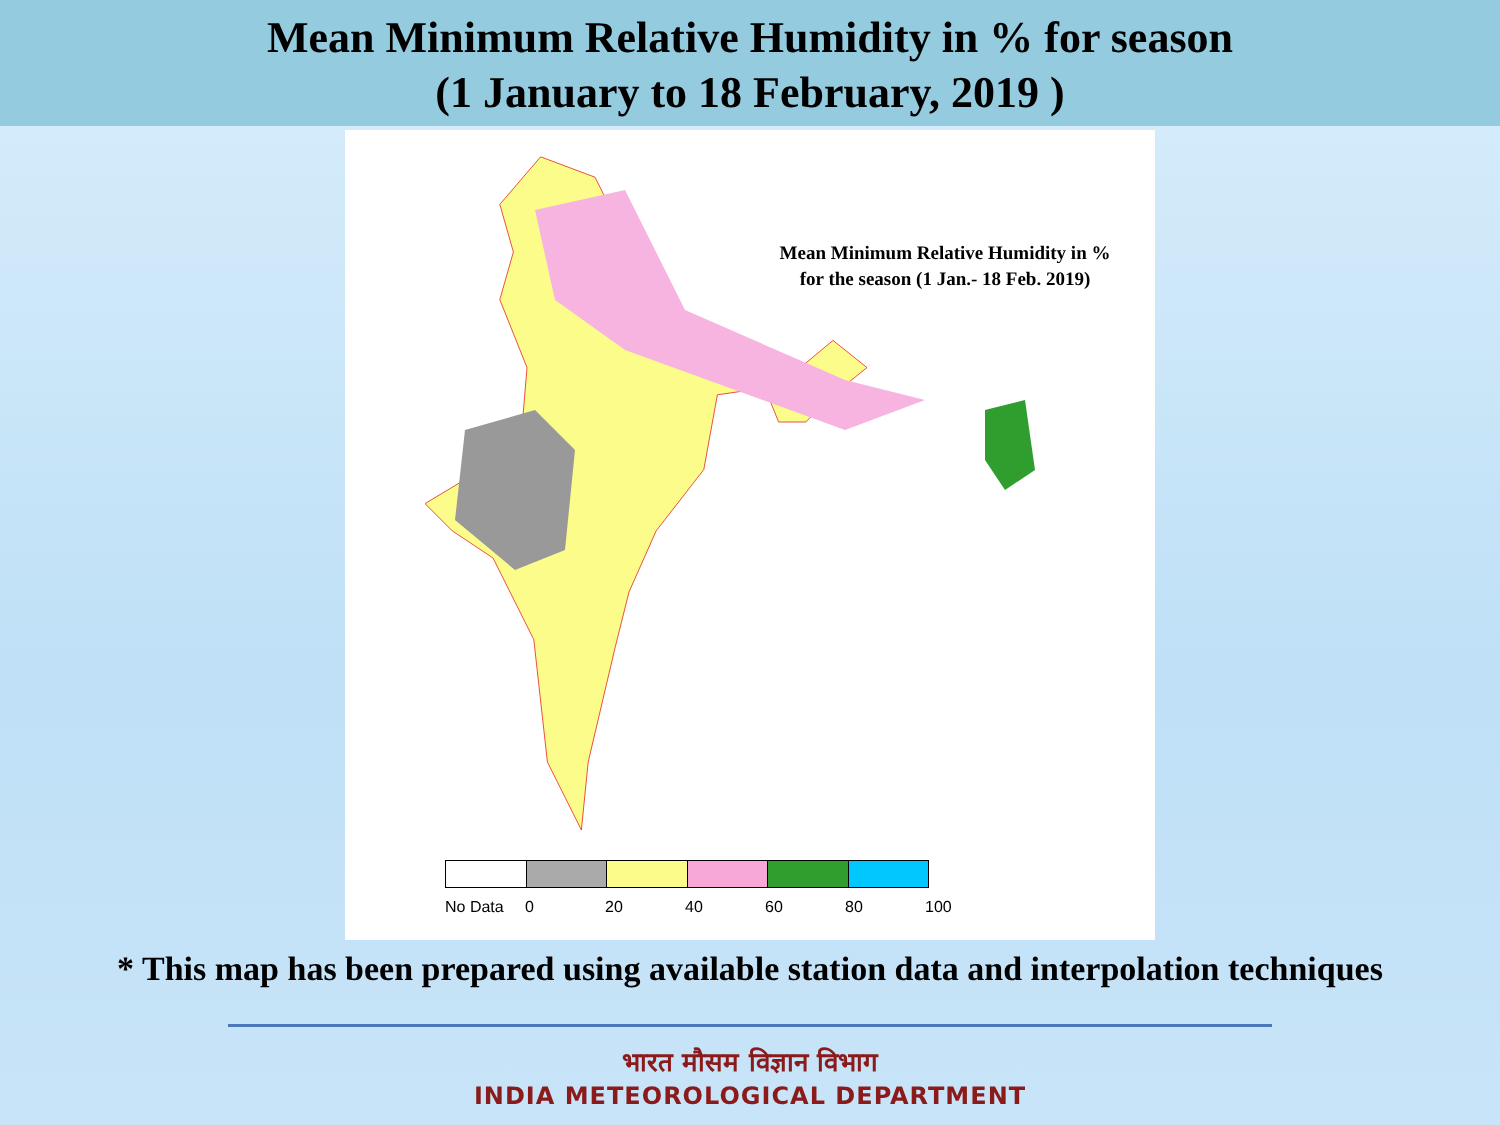Mean Minimum Relative Humidity in % for season
(1 January to 18 February, 2019 )
Mean Minimum Relative Humidity in %
for the season (1 Jan.- 18 Feb. 2019)
No Data 0 20 40 60 80 100
* This map has been prepared using available station data and interpolation techniques
भारत मौसम विज्ञान विभाग
INDIA METEOROLOGICAL DEPARTMENT